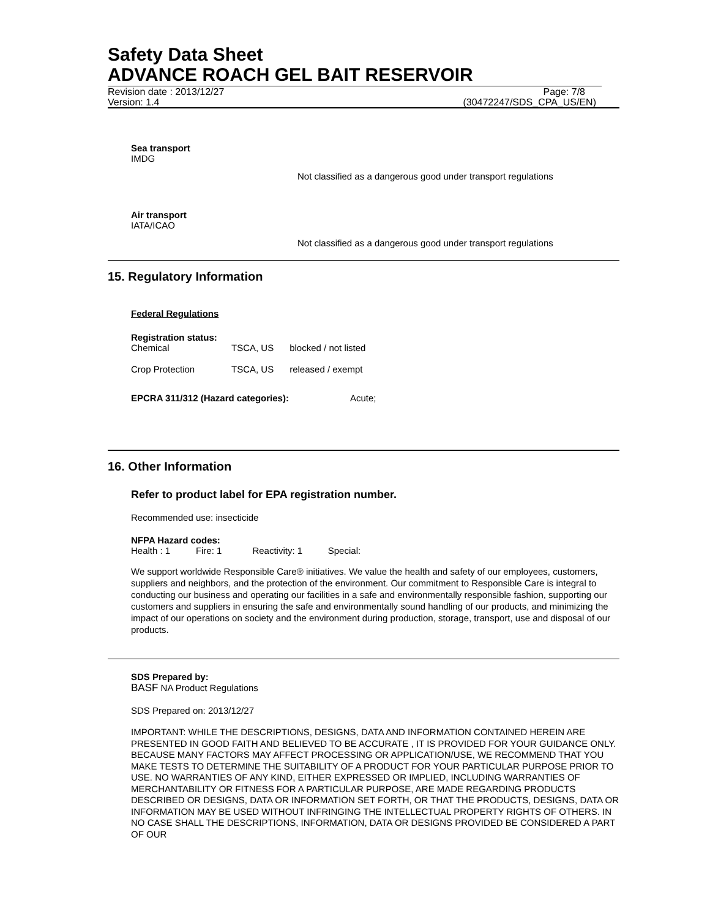Safety Data Sheet
ADVANCE ROACH GEL BAIT RESERVOIR
Revision date : 2013/12/27 Page: 7/8
Version: 1.4 (30472247/SDS_CPA_US/EN)
Sea transport
IMDG
Not classified as a dangerous good under transport regulations
Air transport
IATA/ICAO
Not classified as a dangerous good under transport regulations
15. Regulatory Information
Federal Regulations
Registration status:
| Chemical | TSCA, US | blocked / not listed |
| Crop Protection | TSCA, US | released / exempt |
EPCRA 311/312 (Hazard categories): Acute;
16. Other Information
Refer to product label for EPA registration number.
Recommended use: insecticide
NFPA Hazard codes:
Health : 1 Fire: 1 Reactivity: 1 Special:
We support worldwide Responsible Care® initiatives. We value the health and safety of our employees, customers, suppliers and neighbors, and the protection of the environment. Our commitment to Responsible Care is integral to conducting our business and operating our facilities in a safe and environmentally responsible fashion, supporting our customers and suppliers in ensuring the safe and environmentally sound handling of our products, and minimizing the impact of our operations on society and the environment during production, storage, transport, use and disposal of our products.
SDS Prepared by:
BASF NA Product Regulations
SDS Prepared on: 2013/12/27
IMPORTANT: WHILE THE DESCRIPTIONS, DESIGNS, DATA AND INFORMATION CONTAINED HEREIN ARE PRESENTED IN GOOD FAITH AND BELIEVED TO BE ACCURATE , IT IS PROVIDED FOR YOUR GUIDANCE ONLY. BECAUSE MANY FACTORS MAY AFFECT PROCESSING OR APPLICATION/USE, WE RECOMMEND THAT YOU MAKE TESTS TO DETERMINE THE SUITABILITY OF A PRODUCT FOR YOUR PARTICULAR PURPOSE PRIOR TO USE. NO WARRANTIES OF ANY KIND, EITHER EXPRESSED OR IMPLIED, INCLUDING WARRANTIES OF MERCHANTABILITY OR FITNESS FOR A PARTICULAR PURPOSE, ARE MADE REGARDING PRODUCTS DESCRIBED OR DESIGNS, DATA OR INFORMATION SET FORTH, OR THAT THE PRODUCTS, DESIGNS, DATA OR INFORMATION MAY BE USED WITHOUT INFRINGING THE INTELLECTUAL PROPERTY RIGHTS OF OTHERS. IN NO CASE SHALL THE DESCRIPTIONS, INFORMATION, DATA OR DESIGNS PROVIDED BE CONSIDERED A PART OF OUR